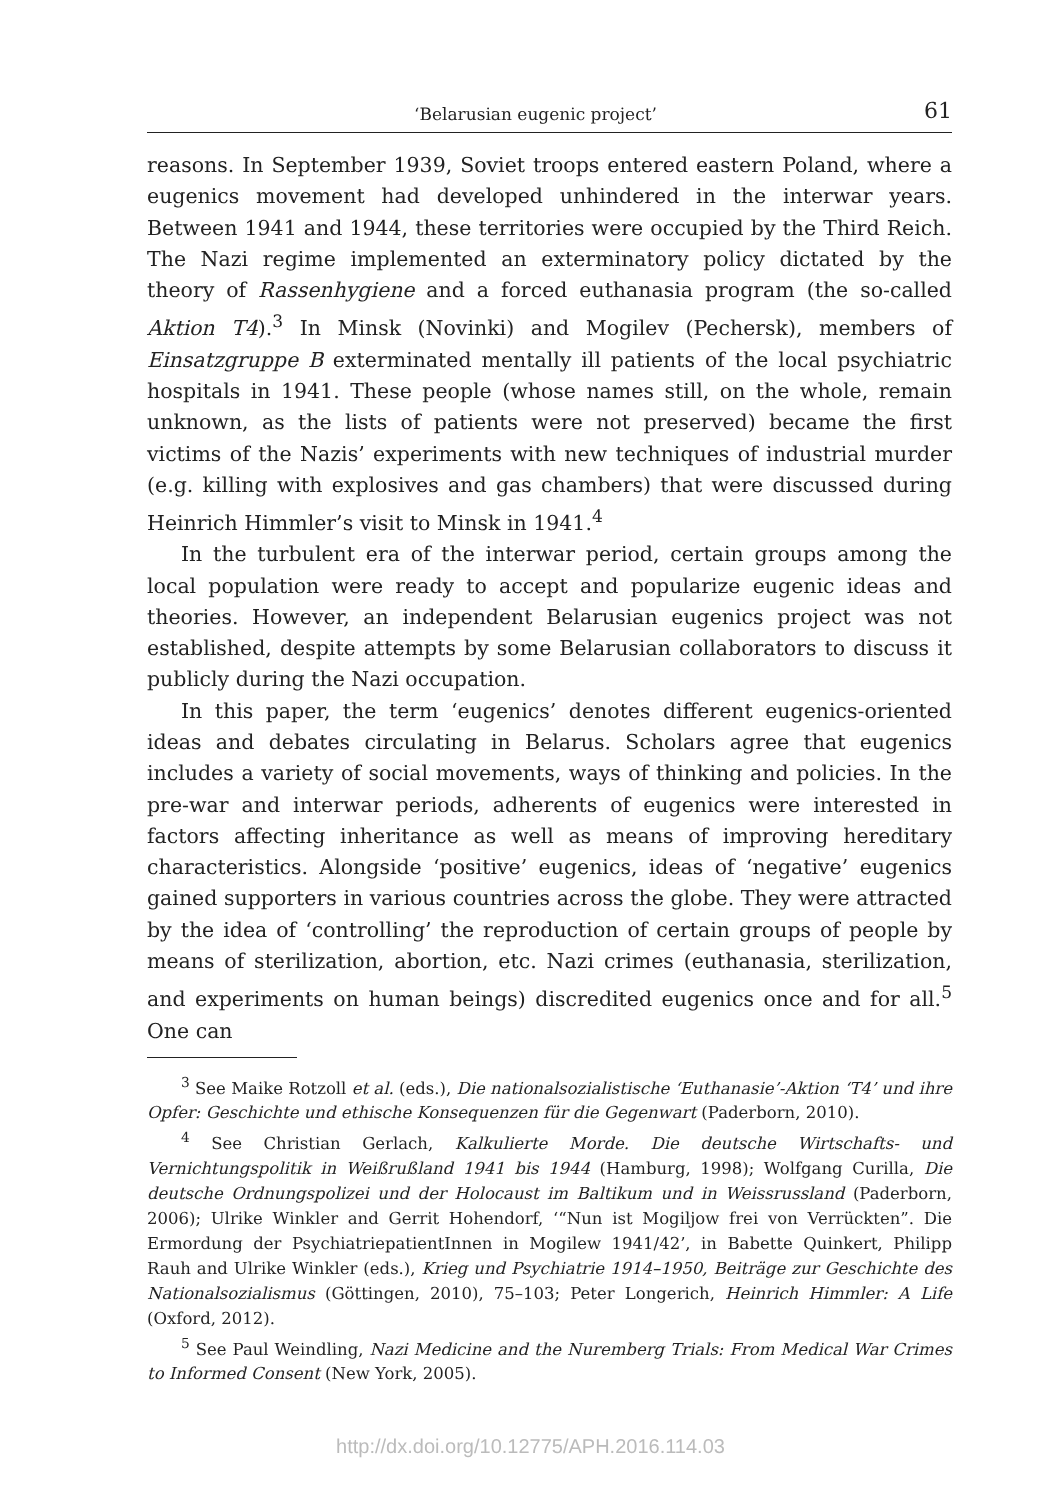‘Belarusian eugenic project’ 61
reasons. In September 1939, Soviet troops entered eastern Poland, where a eugenics movement had developed unhindered in the interwar years. Between 1941 and 1944, these territories were occupied by the Third Reich. The Nazi regime implemented an exterminatory policy dictated by the theory of Rassenhygiene and a forced euthanasia program (the so-called Aktion T4).<sup>3</sup> In Minsk (Novinki) and Mogilev (Pechersk), members of Einsatzgruppe B exterminated mentally ill patients of the local psychiatric hospitals in 1941. These people (whose names still, on the whole, remain unknown, as the lists of patients were not preserved) became the first victims of the Nazis’ experiments with new techniques of industrial murder (e.g. killing with explosives and gas chambers) that were discussed during Heinrich Himmler’s visit to Minsk in 1941.<sup>4</sup>
In the turbulent era of the interwar period, certain groups among the local population were ready to accept and popularize eugenic ideas and theories. However, an independent Belarusian eugenics project was not established, despite attempts by some Belarusian collaborators to discuss it publicly during the Nazi occupation.
In this paper, the term ‘eugenics’ denotes different eugenics-oriented ideas and debates circulating in Belarus. Scholars agree that eugenics includes a variety of social movements, ways of thinking and policies. In the pre-war and interwar periods, adherents of eugenics were interested in factors affecting inheritance as well as means of improving hereditary characteristics. Alongside ‘positive’ eugenics, ideas of ‘negative’ eugenics gained supporters in various countries across the globe. They were attracted by the idea of ‘controlling’ the reproduction of certain groups of people by means of sterilization, abortion, etc. Nazi crimes (euthanasia, sterilization, and experiments on human beings) discredited eugenics once and for all.<sup>5</sup> One can
<sup>3</sup> See Maike Rotzoll et al. (eds.), Die nationalsozialistische ‘Euthanasie’-Aktion ‘T4’ und ihre Opfer: Geschichte und ethische Konsequenzen für die Gegenwart (Paderborn, 2010).
<sup>4</sup> See Christian Gerlach, Kalkulierte Morde. Die deutsche Wirtschafts- und Vernichtungspolitik in Weißrußland 1941 bis 1944 (Hamburg, 1998); Wolfgang Curilla, Die deutsche Ordnungspolizei und der Holocaust im Baltikum und in Weissrussland (Paderborn, 2006); Ulrike Winkler and Gerrit Hohendorf, ‘“Nun ist Mogiljow frei von Verrückten”. Die Ermordung der PsychiatriepatientInnen in Mogilew 1941/42’, in Babette Quinkert, Philipp Rauh and Ulrike Winkler (eds.), Krieg und Psychiatrie 1914–1950, Beiträge zur Geschichte des Nationalsozialismus (Göttingen, 2010), 75–103; Peter Longerich, Heinrich Himmler: A Life (Oxford, 2012).
<sup>5</sup> See Paul Weindling, Nazi Medicine and the Nuremberg Trials: From Medical War Crimes to Informed Consent (New York, 2005).
http://dx.doi.org/10.12775/APH.2016.114.03